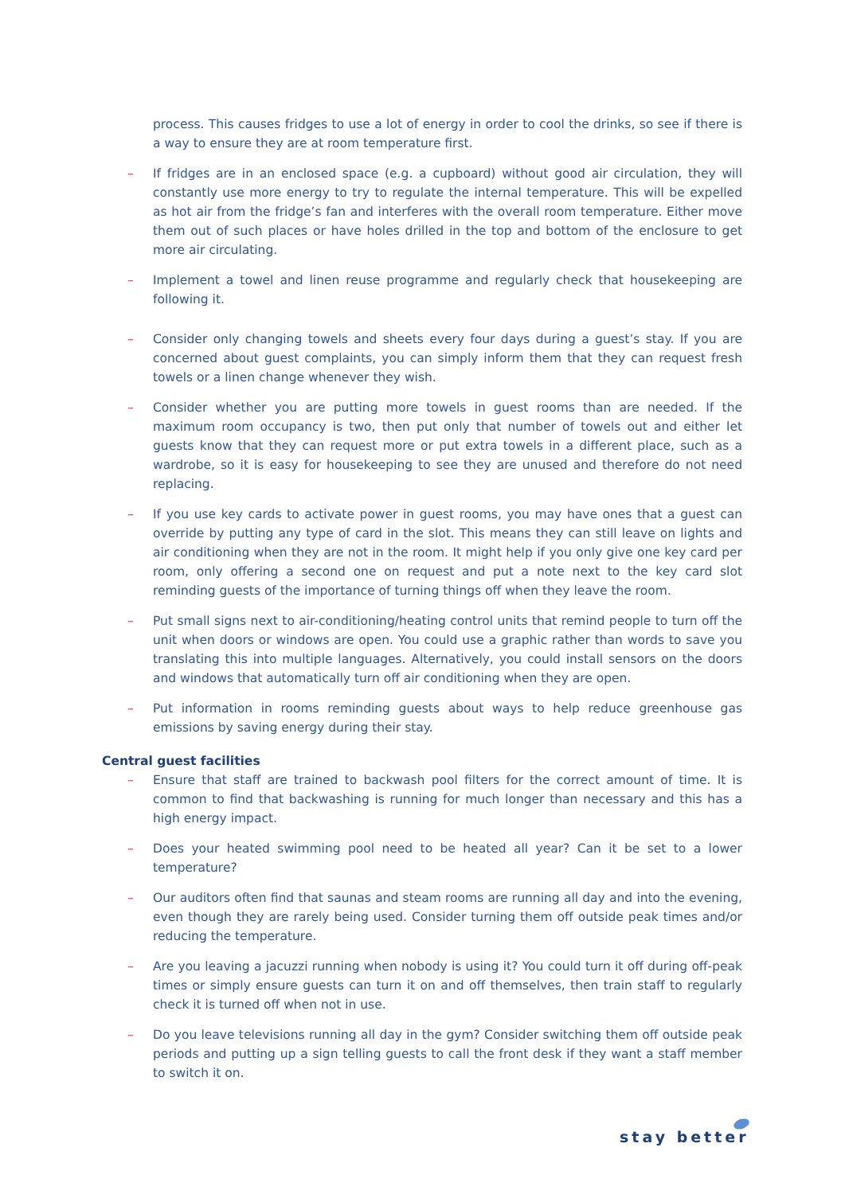process. This causes fridges to use a lot of energy in order to cool the drinks, so see if there is a way to ensure they are at room temperature first.
– If fridges are in an enclosed space (e.g. a cupboard) without good air circulation, they will constantly use more energy to try to regulate the internal temperature. This will be expelled as hot air from the fridge’s fan and interferes with the overall room temperature. Either move them out of such places or have holes drilled in the top and bottom of the enclosure to get more air circulating.
– Implement a towel and linen reuse programme and regularly check that housekeeping are following it.
– Consider only changing towels and sheets every four days during a guest’s stay. If you are concerned about guest complaints, you can simply inform them that they can request fresh towels or a linen change whenever they wish.
– Consider whether you are putting more towels in guest rooms than are needed. If the maximum room occupancy is two, then put only that number of towels out and either let guests know that they can request more or put extra towels in a different place, such as a wardrobe, so it is easy for housekeeping to see they are unused and therefore do not need replacing.
– If you use key cards to activate power in guest rooms, you may have ones that a guest can override by putting any type of card in the slot. This means they can still leave on lights and air conditioning when they are not in the room. It might help if you only give one key card per room, only offering a second one on request and put a note next to the key card slot reminding guests of the importance of turning things off when they leave the room.
– Put small signs next to air-conditioning/heating control units that remind people to turn off the unit when doors or windows are open. You could use a graphic rather than words to save you translating this into multiple languages. Alternatively, you could install sensors on the doors and windows that automatically turn off air conditioning when they are open.
– Put information in rooms reminding guests about ways to help reduce greenhouse gas emissions by saving energy during their stay.
Central guest facilities
– Ensure that staff are trained to backwash pool filters for the correct amount of time. It is common to find that backwashing is running for much longer than necessary and this has a high energy impact.
– Does your heated swimming pool need to be heated all year? Can it be set to a lower temperature?
– Our auditors often find that saunas and steam rooms are running all day and into the evening, even though they are rarely being used. Consider turning them off outside peak times and/or reducing the temperature.
– Are you leaving a jacuzzi running when nobody is using it? You could turn it off during off-peak times or simply ensure guests can turn it on and off themselves, then train staff to regularly check it is turned off when not in use.
– Do you leave televisions running all day in the gym? Consider switching them off outside peak periods and putting up a sign telling guests to call the front desk if they want a staff member to switch it on.
stay better